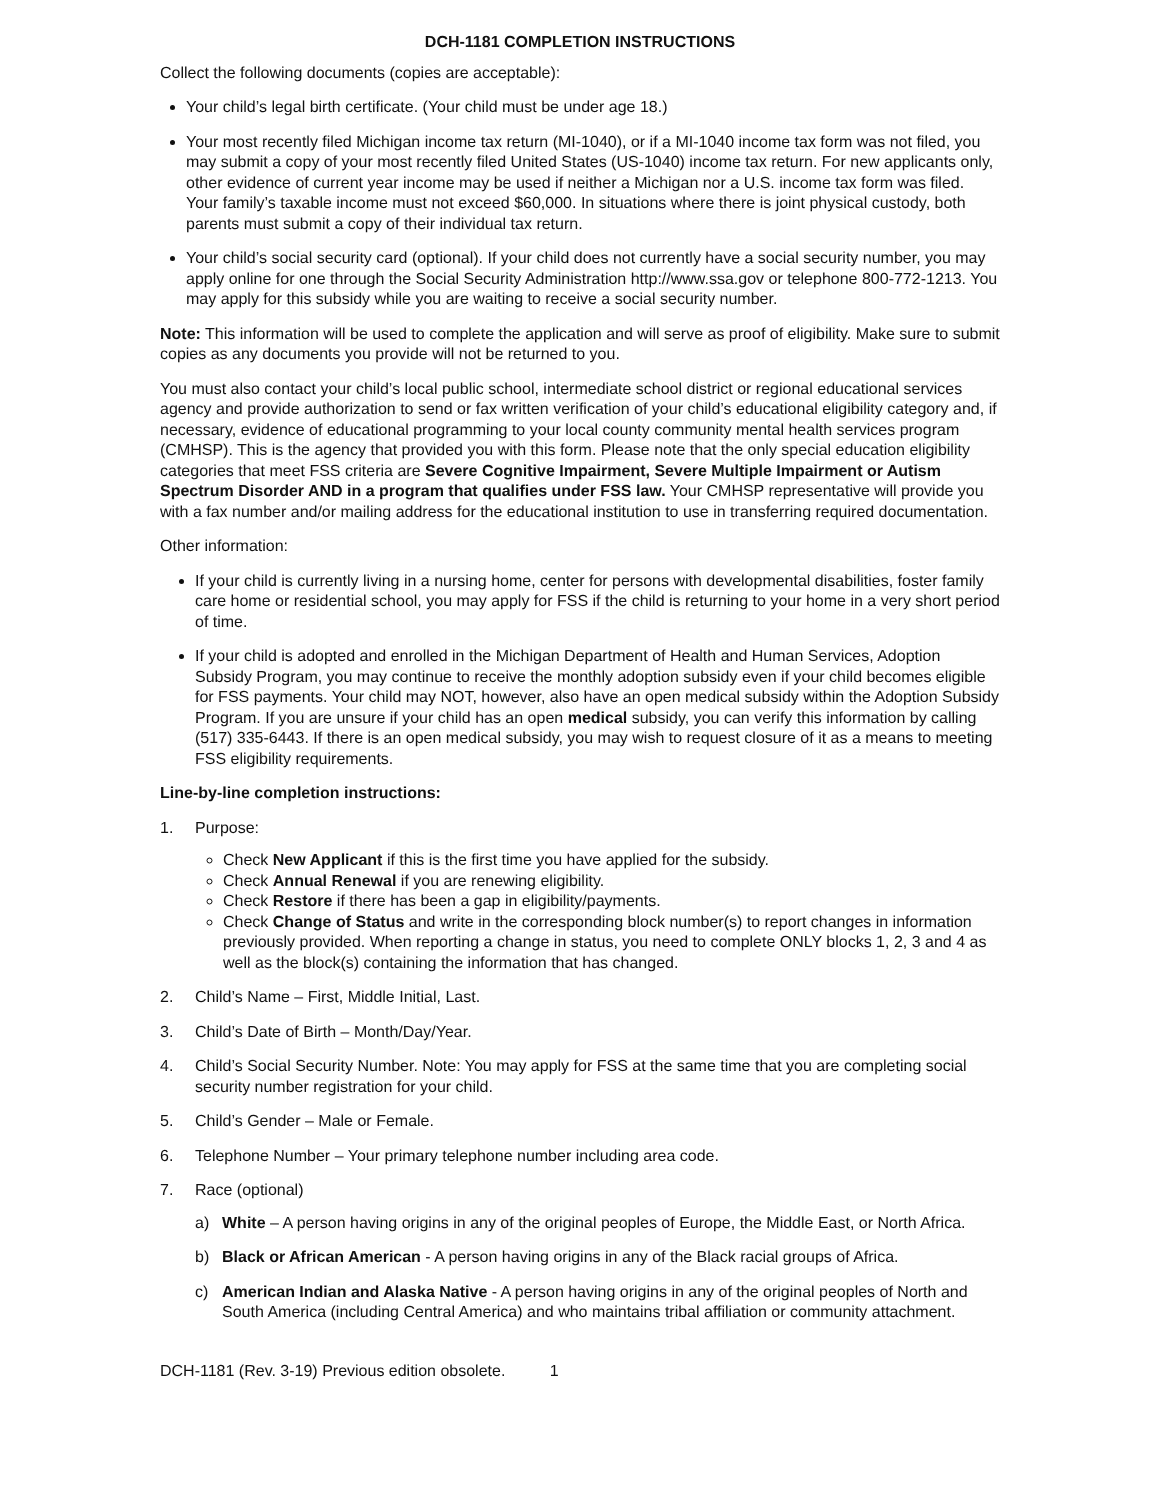DCH-1181 COMPLETION INSTRUCTIONS
Collect the following documents (copies are acceptable):
Your child’s legal birth certificate. (Your child must be under age 18.)
Your most recently filed Michigan income tax return (MI-1040), or if a MI-1040 income tax form was not filed, you may submit a copy of your most recently filed United States (US-1040) income tax return. For new applicants only, other evidence of current year income may be used if neither a Michigan nor a U.S. income tax form was filed. Your family’s taxable income must not exceed $60,000. In situations where there is joint physical custody, both parents must submit a copy of their individual tax return.
Your child’s social security card (optional). If your child does not currently have a social security number, you may apply online for one through the Social Security Administration http://www.ssa.gov or telephone 800-772-1213. You may apply for this subsidy while you are waiting to receive a social security number.
Note: This information will be used to complete the application and will serve as proof of eligibility. Make sure to submit copies as any documents you provide will not be returned to you.
You must also contact your child’s local public school, intermediate school district or regional educational services agency and provide authorization to send or fax written verification of your child’s educational eligibility category and, if necessary, evidence of educational programming to your local county community mental health services program (CMHSP). This is the agency that provided you with this form. Please note that the only special education eligibility categories that meet FSS criteria are Severe Cognitive Impairment, Severe Multiple Impairment or Autism Spectrum Disorder AND in a program that qualifies under FSS law. Your CMHSP representative will provide you with a fax number and/or mailing address for the educational institution to use in transferring required documentation.
Other information:
If your child is currently living in a nursing home, center for persons with developmental disabilities, foster family care home or residential school, you may apply for FSS if the child is returning to your home in a very short period of time.
If your child is adopted and enrolled in the Michigan Department of Health and Human Services, Adoption Subsidy Program, you may continue to receive the monthly adoption subsidy even if your child becomes eligible for FSS payments. Your child may NOT, however, also have an open medical subsidy within the Adoption Subsidy Program. If you are unsure if your child has an open medical subsidy, you can verify this information by calling (517) 335-6443. If there is an open medical subsidy, you may wish to request closure of it as a means to meeting FSS eligibility requirements.
Line-by-line completion instructions:
1. Purpose:
Check New Applicant if this is the first time you have applied for the subsidy.
Check Annual Renewal if you are renewing eligibility.
Check Restore if there has been a gap in eligibility/payments.
Check Change of Status and write in the corresponding block number(s) to report changes in information previously provided. When reporting a change in status, you need to complete ONLY blocks 1, 2, 3 and 4 as well as the block(s) containing the information that has changed.
2. Child’s Name – First, Middle Initial, Last.
3. Child’s Date of Birth – Month/Day/Year.
4. Child’s Social Security Number. Note: You may apply for FSS at the same time that you are completing social security number registration for your child.
5. Child’s Gender – Male or Female.
6. Telephone Number – Your primary telephone number including area code.
7. Race (optional)
a) White – A person having origins in any of the original peoples of Europe, the Middle East, or North Africa.
b) Black or African American - A person having origins in any of the Black racial groups of Africa.
c) American Indian and Alaska Native - A person having origins in any of the original peoples of North and South America (including Central America) and who maintains tribal affiliation or community attachment.
DCH-1181 (Rev. 3-19) Previous edition obsolete. 1